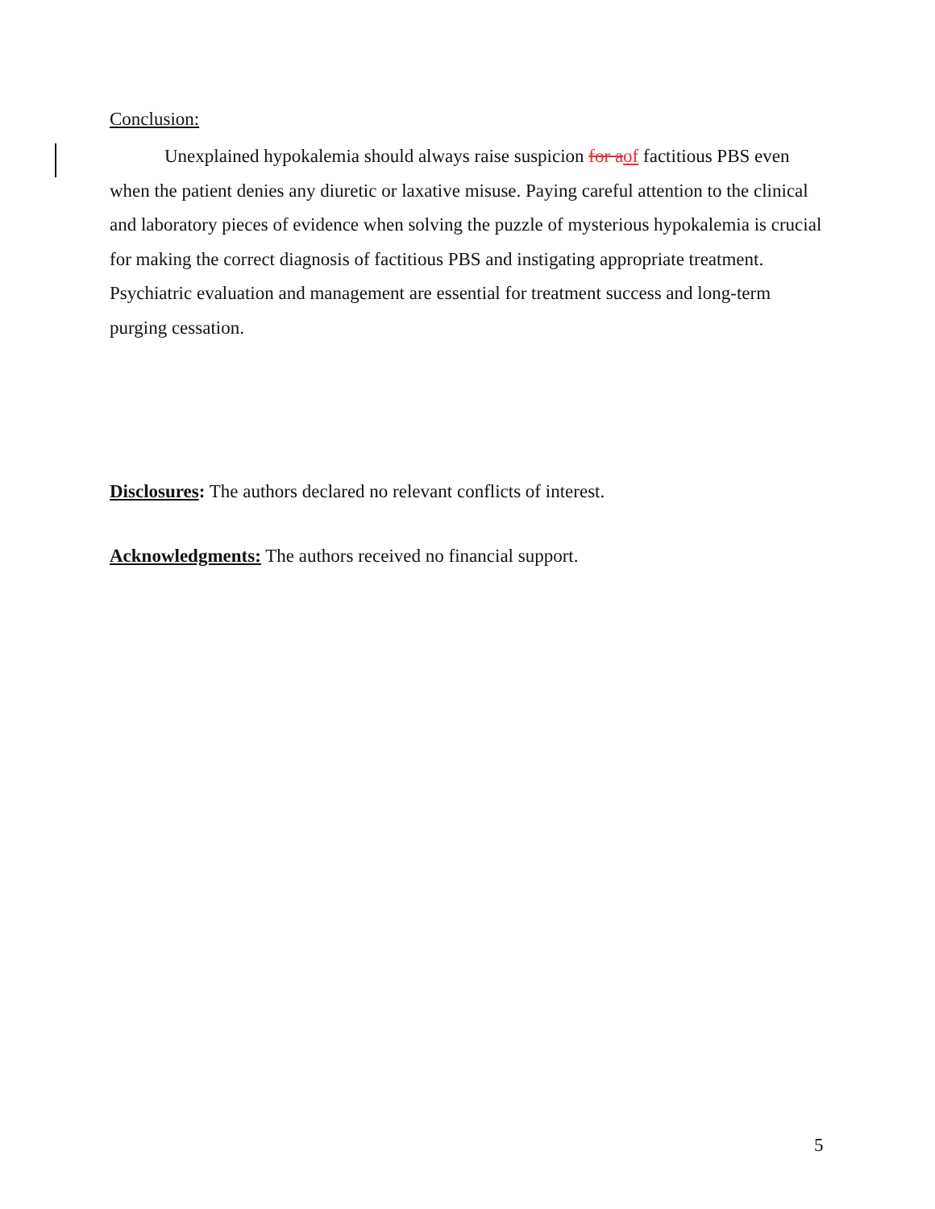Conclusion:
Unexplained hypokalemia should always raise suspicion for a of factitious PBS even when the patient denies any diuretic or laxative misuse. Paying careful attention to the clinical and laboratory pieces of evidence when solving the puzzle of mysterious hypokalemia is crucial for making the correct diagnosis of factitious PBS and instigating appropriate treatment. Psychiatric evaluation and management are essential for treatment success and long-term purging cessation.
Disclosures: The authors declared no relevant conflicts of interest.
Acknowledgments: The authors received no financial support.
5